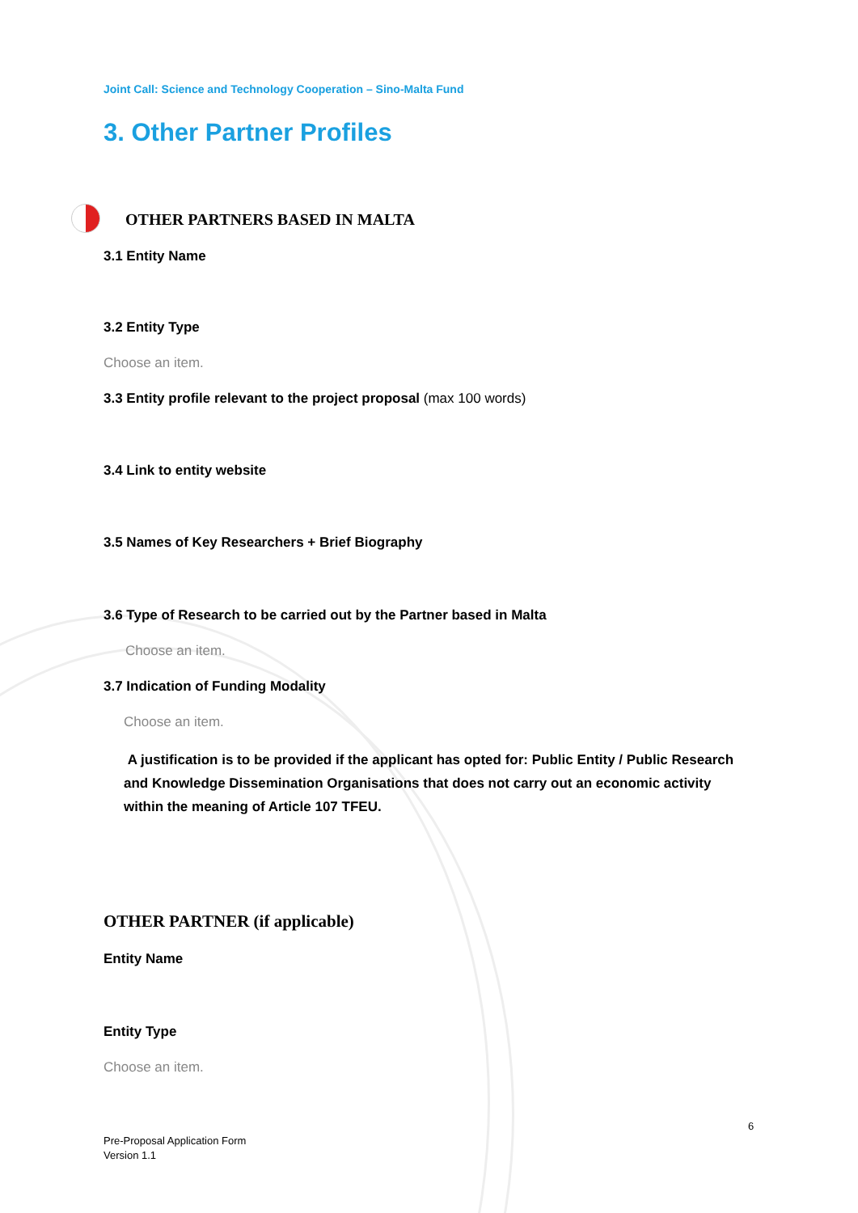Joint Call: Science and Technology Cooperation – Sino-Malta Fund
3. Other Partner Profiles
OTHER PARTNERS BASED IN MALTA
3.1 Entity Name
3.2 Entity Type
Choose an item.
3.3 Entity profile relevant to the project proposal (max 100 words)
3.4 Link to entity website
3.5 Names of Key Researchers + Brief Biography
3.6 Type of Research to be carried out by the Partner based in Malta
Choose an item.
3.7 Indication of Funding Modality
Choose an item.
A justification is to be provided if the applicant has opted for: Public Entity / Public Research and Knowledge Dissemination Organisations that does not carry out an economic activity within the meaning of Article 107 TFEU.
OTHER PARTNER (if applicable)
Entity Name
Entity Type
Choose an item.
6
Pre-Proposal Application Form
Version 1.1